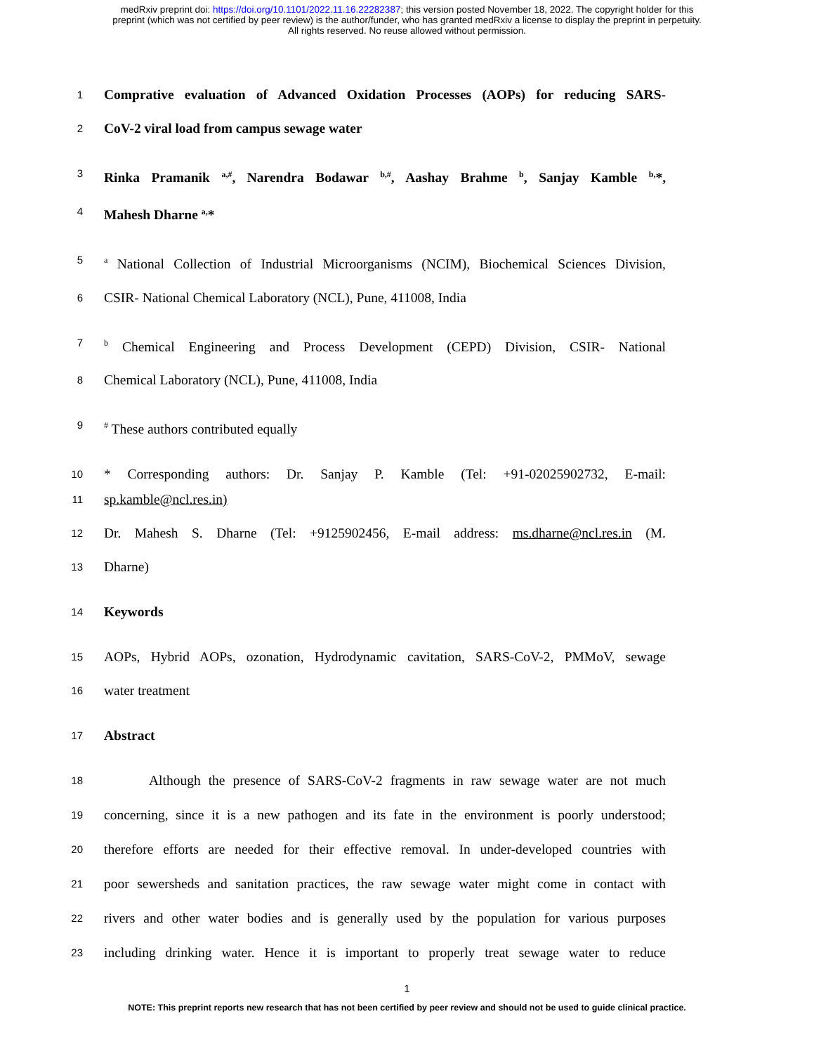medRxiv preprint doi: https://doi.org/10.1101/2022.11.16.22282387; this version posted November 18, 2022. The copyright holder for this
preprint (which was not certified by peer review) is the author/funder, who has granted medRxiv a license to display the preprint in perpetuity.
All rights reserved. No reuse allowed without permission.
1
Comprative evaluation of Advanced Oxidation Processes (AOPs) for reducing SARS-
2
CoV-2 viral load from campus sewage water
3
Rinka Pramanik <sup>a,#</sup>, Narendra Bodawar <sup>b,#</sup>, Aashay Brahme <sup>b</sup>, Sanjay Kamble <sup>b,</sup>*,
4
Mahesh Dharne <sup>a,</sup>*
5
<sup>a</sup> National Collection of Industrial Microorganisms (NCIM), Biochemical Sciences Division,
6
CSIR- National Chemical Laboratory (NCL), Pune, 411008, India
7
<sup>b</sup> Chemical Engineering and Process Development (CEPD) Division, CSIR- National
8
Chemical Laboratory (NCL), Pune, 411008, India
9
<sup>#</sup> These authors contributed equally
10
* Corresponding authors: Dr. Sanjay P. Kamble (Tel: +91-02025902732, E-mail:
11
sp.kamble@ncl.res.in)
12
Dr. Mahesh S. Dharne (Tel: +9125902456, E-mail address: ms.dharne@ncl.res.in (M.
13
Dharne)
14
Keywords
15
AOPs, Hybrid AOPs, ozonation, Hydrodynamic cavitation, SARS-CoV-2, PMMoV, sewage
16
water treatment
17
Abstract
18
Although the presence of SARS-CoV-2 fragments in raw sewage water are not much
19
concerning, since it is a new pathogen and its fate in the environment is poorly understood;
20
therefore efforts are needed for their effective removal. In under-developed countries with
21
poor sewersheds and sanitation practices, the raw sewage water might come in contact with
22
rivers and other water bodies and is generally used by the population for various purposes
23
including drinking water. Hence it is important to properly treat sewage water to reduce
1
NOTE: This preprint reports new research that has not been certified by peer review and should not be used to guide clinical practice.